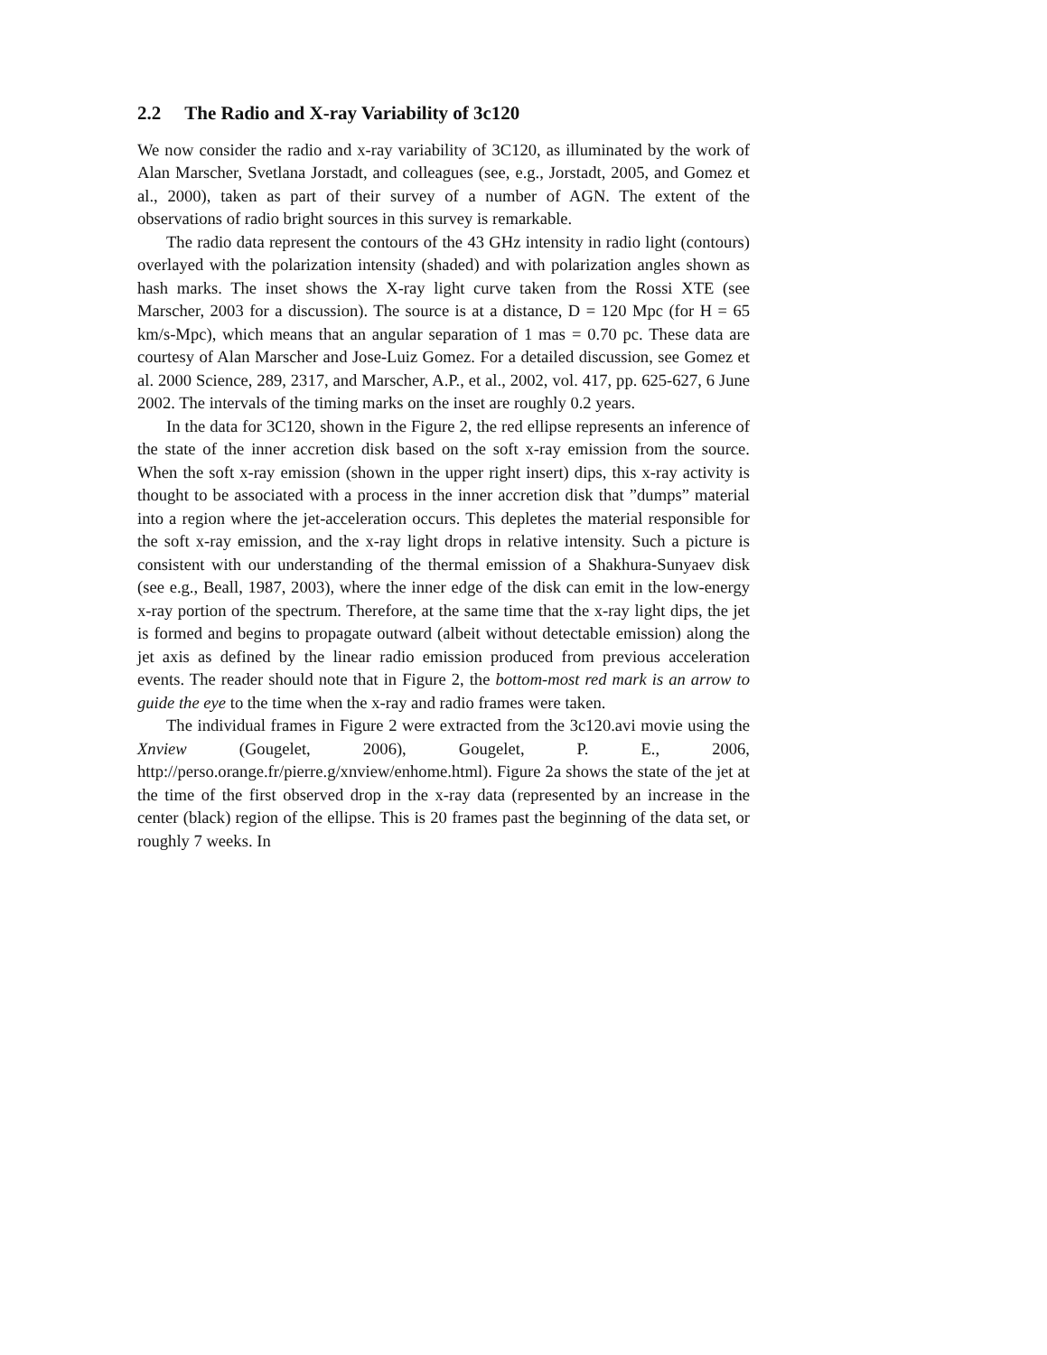2.2 The Radio and X-ray Variability of 3c120
We now consider the radio and x-ray variability of 3C120, as illuminated by the work of Alan Marscher, Svetlana Jorstadt, and colleagues (see, e.g., Jorstadt, 2005, and Gomez et al., 2000), taken as part of their survey of a number of AGN. The extent of the observations of radio bright sources in this survey is remarkable.
The radio data represent the contours of the 43 GHz intensity in radio light (contours) overlayed with the polarization intensity (shaded) and with polarization angles shown as hash marks. The inset shows the X-ray light curve taken from the Rossi XTE (see Marscher, 2003 for a discussion). The source is at a distance, D = 120 Mpc (for H = 65 km/s-Mpc), which means that an angular separation of 1 mas = 0.70 pc. These data are courtesy of Alan Marscher and Jose-Luiz Gomez. For a detailed discussion, see Gomez et al. 2000 Science, 289, 2317, and Marscher, A.P., et al., 2002, vol. 417, pp. 625-627, 6 June 2002. The intervals of the timing marks on the inset are roughly 0.2 years.
In the data for 3C120, shown in the Figure 2, the red ellipse represents an inference of the state of the inner accretion disk based on the soft x-ray emission from the source. When the soft x-ray emission (shown in the upper right insert) dips, this x-ray activity is thought to be associated with a process in the inner accretion disk that ”dumps” material into a region where the jet-acceleration occurs. This depletes the material responsible for the soft x-ray emission, and the x-ray light drops in relative intensity. Such a picture is consistent with our understanding of the thermal emission of a Shakhura-Sunyaev disk (see e.g., Beall, 1987, 2003), where the inner edge of the disk can emit in the low-energy x-ray portion of the spectrum. Therefore, at the same time that the x-ray light dips, the jet is formed and begins to propagate outward (albeit without detectable emission) along the jet axis as defined by the linear radio emission produced from previous acceleration events. The reader should note that in Figure 2, the bottom-most red mark is an arrow to guide the eye to the time when the x-ray and radio frames were taken.
The individual frames in Figure 2 were extracted from the 3c120.avi movie using the Xnview (Gougelet, 2006), Gougelet, P. E., 2006, http://perso.orange.fr/pierre.g/xnview/enhome.html). Figure 2a shows the state of the jet at the time of the first observed drop in the x-ray data (represented by an increase in the center (black) region of the ellipse. This is 20 frames past the beginning of the data set, or roughly 7 weeks. In